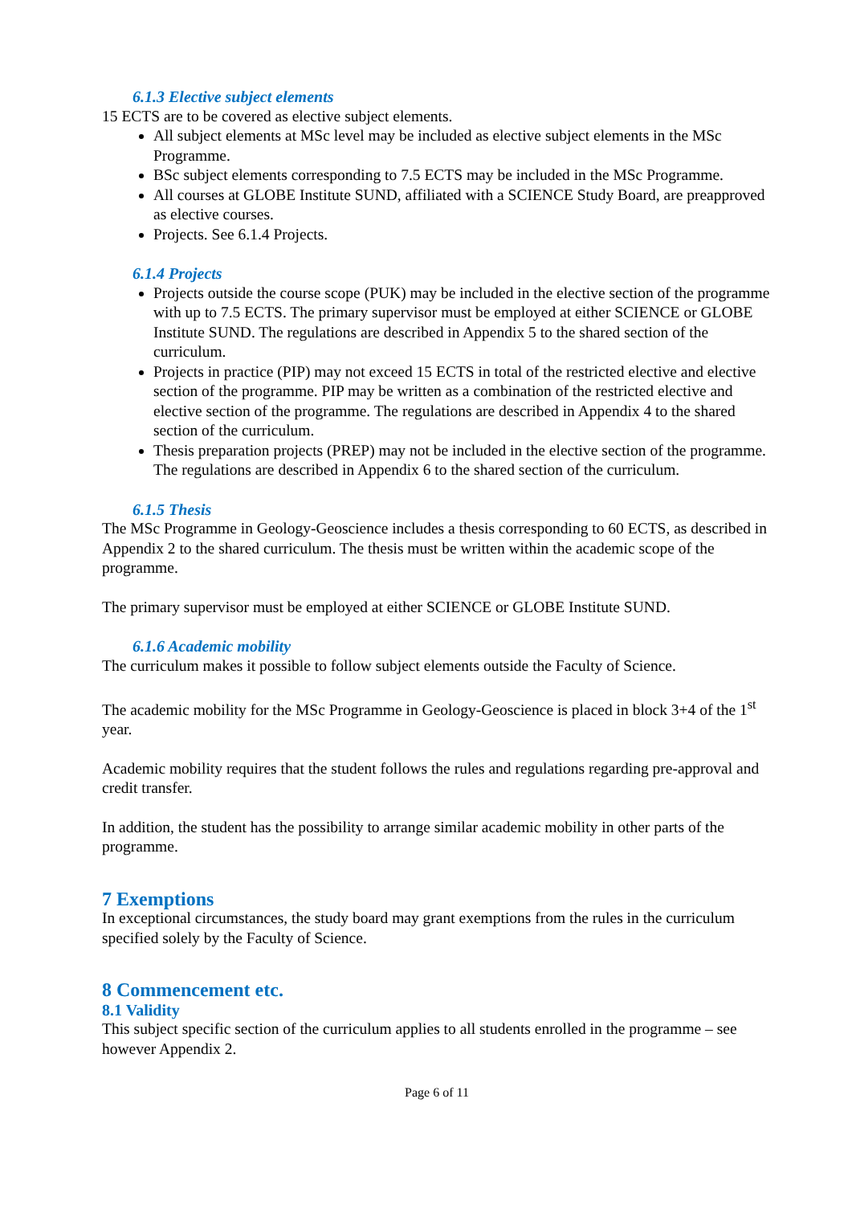6.1.3 Elective subject elements
15 ECTS are to be covered as elective subject elements.
All subject elements at MSc level may be included as elective subject elements in the MSc Programme.
BSc subject elements corresponding to 7.5 ECTS may be included in the MSc Programme.
All courses at GLOBE Institute SUND, affiliated with a SCIENCE Study Board, are preapproved as elective courses.
Projects. See 6.1.4 Projects.
6.1.4 Projects
Projects outside the course scope (PUK) may be included in the elective section of the programme with up to 7.5 ECTS. The primary supervisor must be employed at either SCIENCE or GLOBE Institute SUND. The regulations are described in Appendix 5 to the shared section of the curriculum.
Projects in practice (PIP) may not exceed 15 ECTS in total of the restricted elective and elective section of the programme. PIP may be written as a combination of the restricted elective and elective section of the programme. The regulations are described in Appendix 4 to the shared section of the curriculum.
Thesis preparation projects (PREP) may not be included in the elective section of the programme. The regulations are described in Appendix 6 to the shared section of the curriculum.
6.1.5 Thesis
The MSc Programme in Geology-Geoscience includes a thesis corresponding to 60 ECTS, as described in Appendix 2 to the shared curriculum. The thesis must be written within the academic scope of the programme.
The primary supervisor must be employed at either SCIENCE or GLOBE Institute SUND.
6.1.6 Academic mobility
The curriculum makes it possible to follow subject elements outside the Faculty of Science.
The academic mobility for the MSc Programme in Geology-Geoscience is placed in block 3+4 of the 1<sup>st</sup> year.
Academic mobility requires that the student follows the rules and regulations regarding pre-approval and credit transfer.
In addition, the student has the possibility to arrange similar academic mobility in other parts of the programme.
7 Exemptions
In exceptional circumstances, the study board may grant exemptions from the rules in the curriculum specified solely by the Faculty of Science.
8 Commencement etc.
8.1 Validity
This subject specific section of the curriculum applies to all students enrolled in the programme – see however Appendix 2.
Page 6 of 11